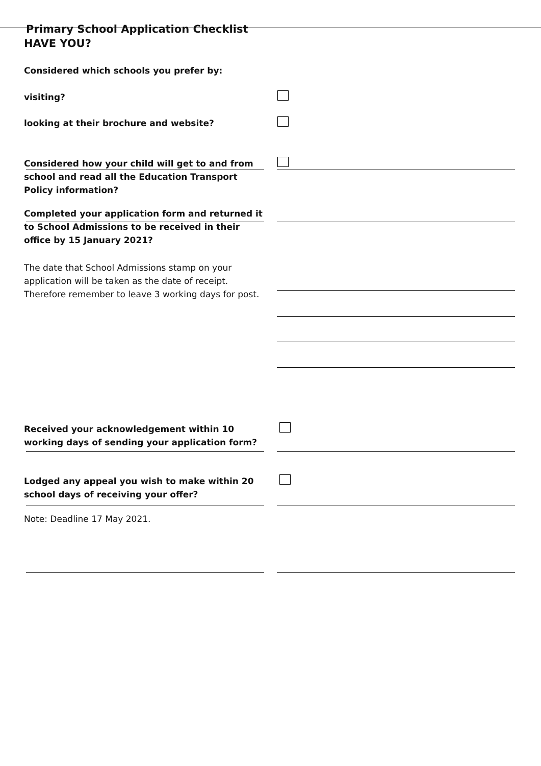Primary School Application Checklist
HAVE YOU?
Considered which schools you prefer by:
visiting?
looking at their brochure and website?
Considered how your child will get to and from school and read all the Education Transport Policy information?
Completed your application form and returned it to School Admissions to be received in their office by 15 January 2021?
The date that School Admissions stamp on your application will be taken as the date of receipt. Therefore remember to leave 3 working days for post.
Received your acknowledgement within 10 working days of sending your application form?
Lodged any appeal you wish to make within 20 school days of receiving your offer?
Note: Deadline 17 May 2021.